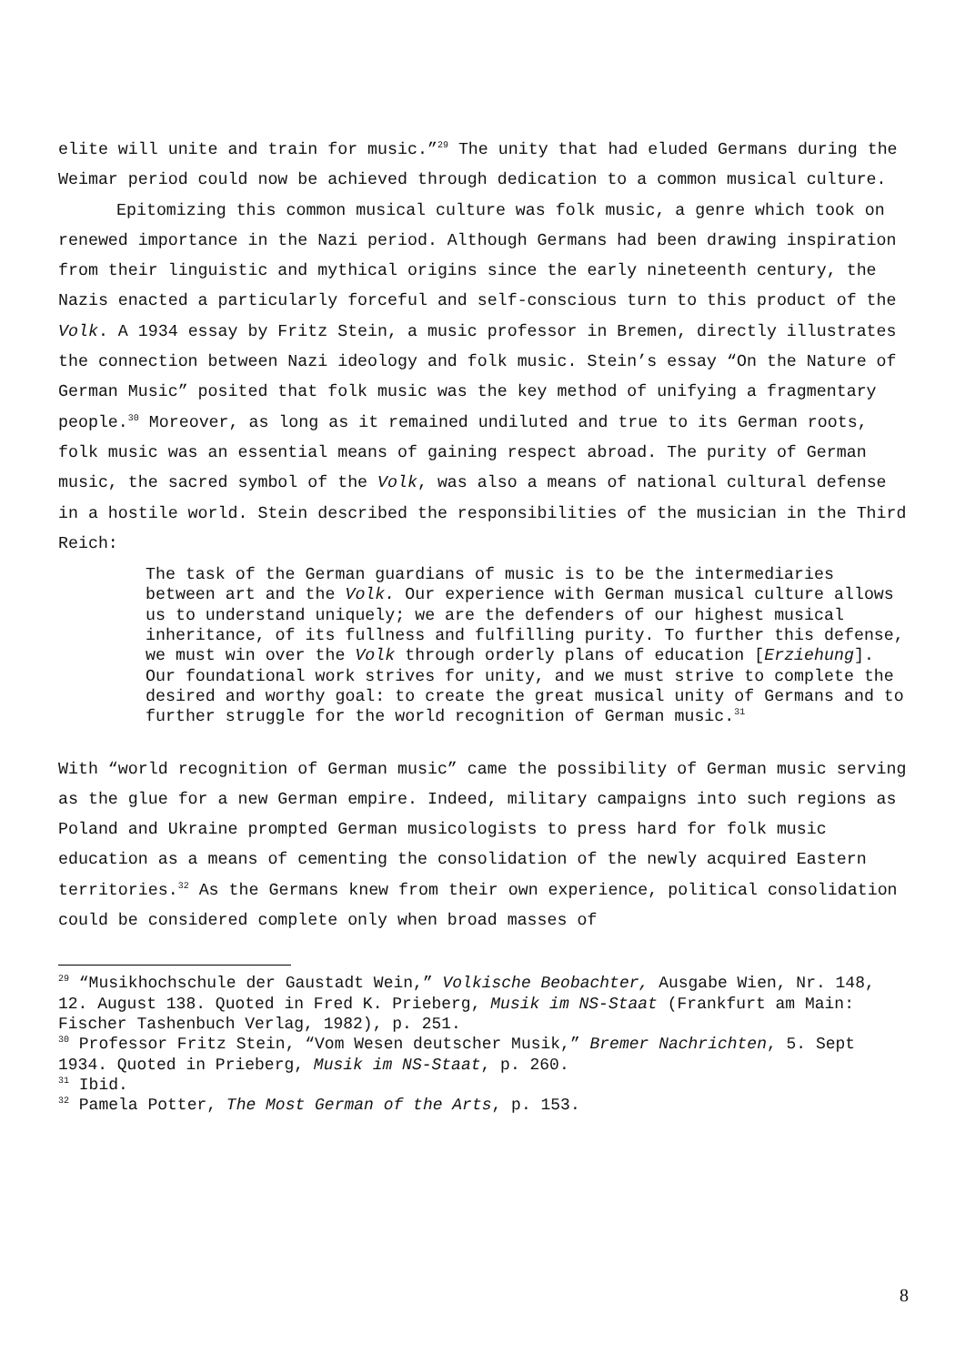elite will unite and train for music.”<sup>29</sup> The unity that had eluded Germans during the Weimar period could now be achieved through dedication to a common musical culture.
Epitomizing this common musical culture was folk music, a genre which took on renewed importance in the Nazi period. Although Germans had been drawing inspiration from their linguistic and mythical origins since the early nineteenth century, the Nazis enacted a particularly forceful and self-conscious turn to this product of the Volk. A 1934 essay by Fritz Stein, a music professor in Bremen, directly illustrates the connection between Nazi ideology and folk music. Stein’s essay “On the Nature of German Music” posited that folk music was the key method of unifying a fragmentary people.<sup>30</sup> Moreover, as long as it remained undiluted and true to its German roots, folk music was an essential means of gaining respect abroad. The purity of German music, the sacred symbol of the Volk, was also a means of national cultural defense in a hostile world. Stein described the responsibilities of the musician in the Third Reich:
The task of the German guardians of music is to be the intermediaries between art and the Volk. Our experience with German musical culture allows us to understand uniquely; we are the defenders of our highest musical inheritance, of its fullness and fulfilling purity. To further this defense, we must win over the Volk through orderly plans of education [Erziehung]. Our foundational work strives for unity, and we must strive to complete the desired and worthy goal: to create the great musical unity of Germans and to further struggle for the world recognition of German music.<sup>31</sup>
With “world recognition of German music” came the possibility of German music serving as the glue for a new German empire. Indeed, military campaigns into such regions as Poland and Ukraine prompted German musicologists to press hard for folk music education as a means of cementing the consolidation of the newly acquired Eastern territories.<sup>32</sup> As the Germans knew from their own experience, political consolidation could be considered complete only when broad masses of
<sup>29</sup> “Musikhochschule der Gaustadt Wein,” Volkische Beobachter, Ausgabe Wien, Nr. 148, 12. August 138. Quoted in Fred K. Prieberg, Musik im NS-Staat (Frankfurt am Main: Fischer Tashenbuch Verlag, 1982), p. 251.
<sup>30</sup> Professor Fritz Stein, “Vom Wesen deutscher Musik,” Bremer Nachrichten, 5. Sept 1934. Quoted in Prieberg, Musik im NS-Staat, p. 260.
<sup>31</sup> Ibid.
<sup>32</sup> Pamela Potter, The Most German of the Arts, p. 153.
8